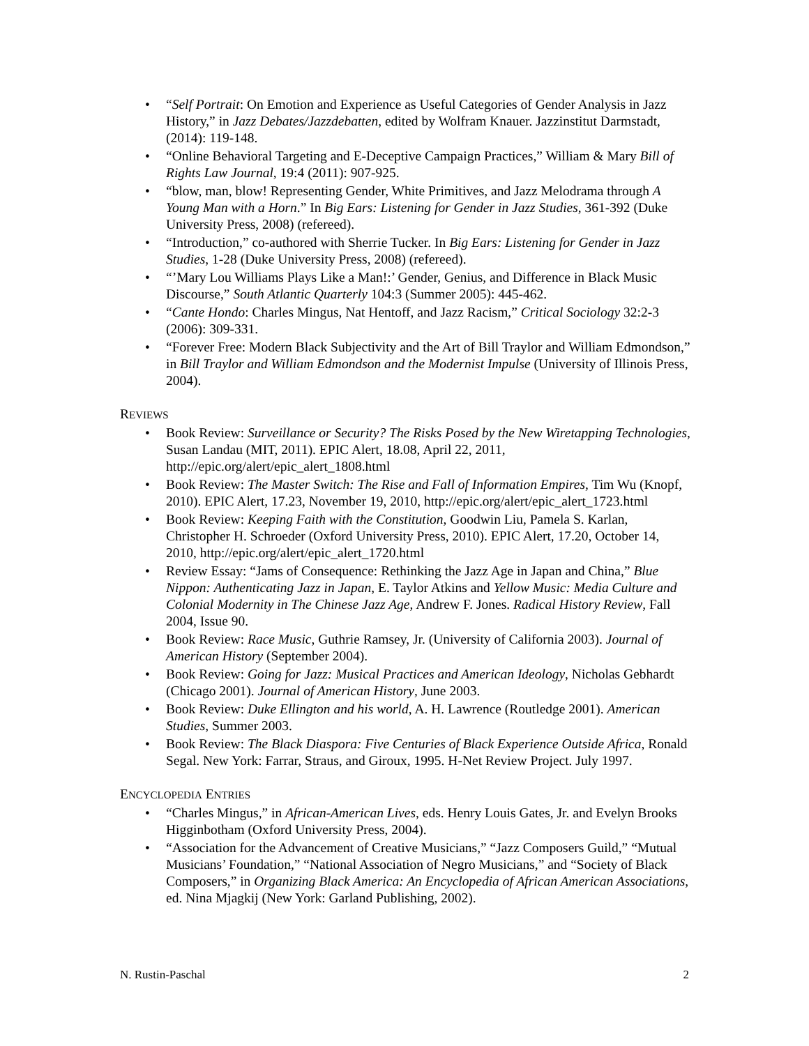• “Self Portrait: On Emotion and Experience as Useful Categories of Gender Analysis in Jazz History,” in Jazz Debates/Jazzdebatten, edited by Wolfram Knauer. Jazzinstitut Darmstadt, (2014): 119-148.
• “Online Behavioral Targeting and E-Deceptive Campaign Practices,” William & Mary Bill of Rights Law Journal, 19:4 (2011): 907-925.
• “blow, man, blow! Representing Gender, White Primitives, and Jazz Melodrama through A Young Man with a Horn.” In Big Ears: Listening for Gender in Jazz Studies, 361-392 (Duke University Press, 2008) (refereed).
• “Introduction,” co-authored with Sherrie Tucker. In Big Ears: Listening for Gender in Jazz Studies, 1-28 (Duke University Press, 2008) (refereed).
• “’Mary Lou Williams Plays Like a Man!:’ Gender, Genius, and Difference in Black Music Discourse,” South Atlantic Quarterly 104:3 (Summer 2005): 445-462.
• “Cante Hondo: Charles Mingus, Nat Hentoff, and Jazz Racism,” Critical Sociology 32:2-3 (2006): 309-331.
• “Forever Free: Modern Black Subjectivity and the Art of Bill Traylor and William Edmondson,” in Bill Traylor and William Edmondson and the Modernist Impulse (University of Illinois Press, 2004).
REVIEWS
• Book Review: Surveillance or Security? The Risks Posed by the New Wiretapping Technologies, Susan Landau (MIT, 2011). EPIC Alert, 18.08, April 22, 2011, http://epic.org/alert/epic_alert_1808.html
• Book Review: The Master Switch: The Rise and Fall of Information Empires, Tim Wu (Knopf, 2010). EPIC Alert, 17.23, November 19, 2010, http://epic.org/alert/epic_alert_1723.html
• Book Review: Keeping Faith with the Constitution, Goodwin Liu, Pamela S. Karlan, Christopher H. Schroeder (Oxford University Press, 2010). EPIC Alert, 17.20, October 14, 2010, http://epic.org/alert/epic_alert_1720.html
• Review Essay: “Jams of Consequence: Rethinking the Jazz Age in Japan and China,” Blue Nippon: Authenticating Jazz in Japan, E. Taylor Atkins and Yellow Music: Media Culture and Colonial Modernity in The Chinese Jazz Age, Andrew F. Jones. Radical History Review, Fall 2004, Issue 90.
• Book Review: Race Music, Guthrie Ramsey, Jr. (University of California 2003). Journal of American History (September 2004).
• Book Review: Going for Jazz: Musical Practices and American Ideology, Nicholas Gebhardt (Chicago 2001). Journal of American History, June 2003.
• Book Review: Duke Ellington and his world, A. H. Lawrence (Routledge 2001). American Studies, Summer 2003.
• Book Review: The Black Diaspora: Five Centuries of Black Experience Outside Africa, Ronald Segal. New York: Farrar, Straus, and Giroux, 1995. H-Net Review Project. July 1997.
ENCYCLOPEDIA ENTRIES
• “Charles Mingus,” in African-American Lives, eds. Henry Louis Gates, Jr. and Evelyn Brooks Higginbotham (Oxford University Press, 2004).
• “Association for the Advancement of Creative Musicians,” “Jazz Composers Guild,” “Mutual Musicians’ Foundation,” “National Association of Negro Musicians,” and “Society of Black Composers,” in Organizing Black America: An Encyclopedia of African American Associations, ed. Nina Mjagkij (New York: Garland Publishing, 2002).
N. Rustin-Paschal 2